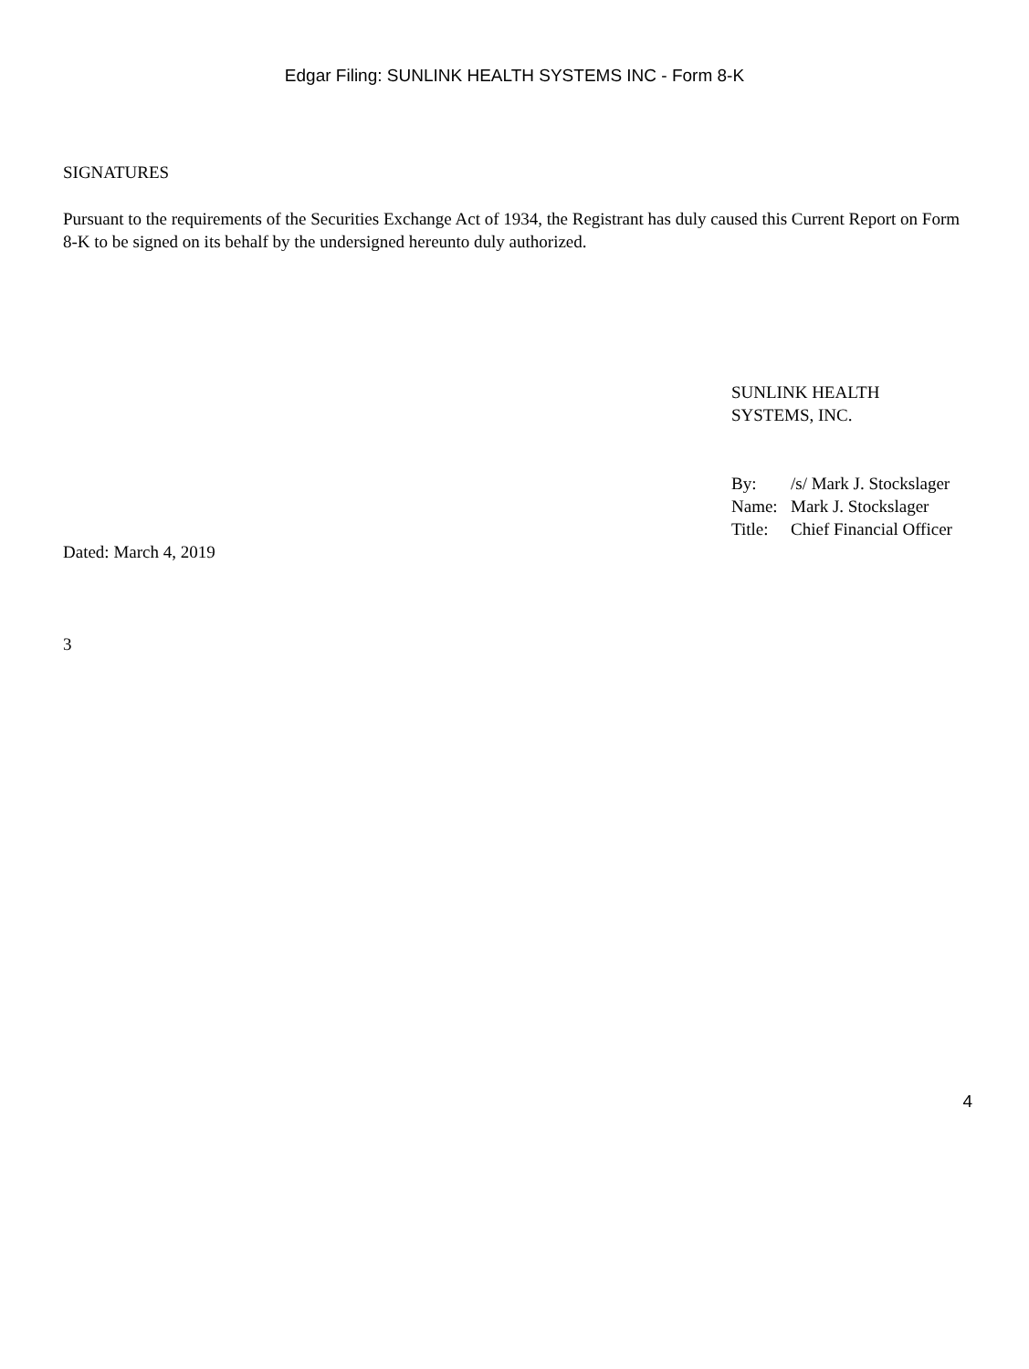Edgar Filing: SUNLINK HEALTH SYSTEMS INC - Form 8-K
SIGNATURES
Pursuant to the requirements of the Securities Exchange Act of 1934, the Registrant has duly caused this Current Report on Form 8-K to be signed on its behalf by the undersigned hereunto duly authorized.
SUNLINK HEALTH
SYSTEMS, INC.
| By: | /s/ Mark J. Stockslager |
| Name: | Mark J. Stockslager |
| Title: | Chief Financial Officer |
Dated: March 4, 2019
3
4